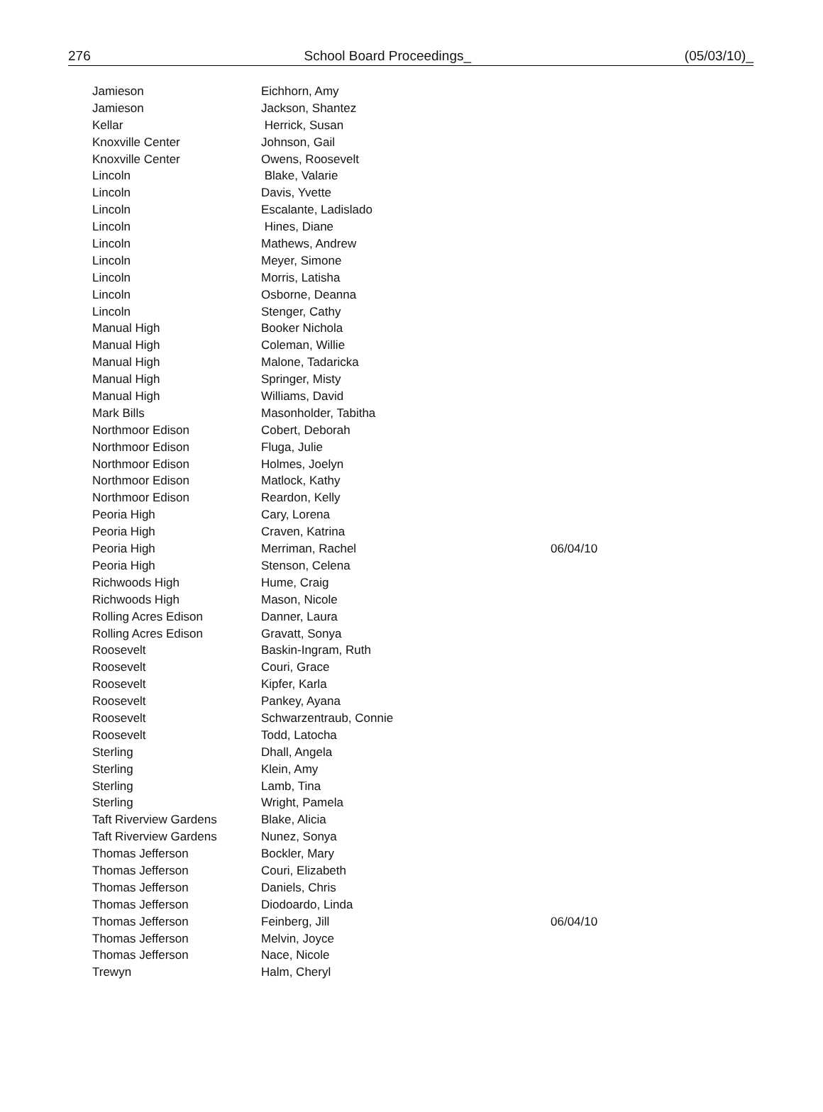276 School Board Proceedings_ (05/03/10)_
| Jamieson | Eichhorn, Amy | |
| Jamieson | Jackson, Shantez | |
| Kellar | Herrick, Susan | |
| Knoxville Center | Johnson, Gail | |
| Knoxville Center | Owens, Roosevelt | |
| Lincoln | Blake, Valarie | |
| Lincoln | Davis, Yvette | |
| Lincoln | Escalante, Ladislado | |
| Lincoln | Hines, Diane | |
| Lincoln | Mathews, Andrew | |
| Lincoln | Meyer, Simone | |
| Lincoln | Morris, Latisha | |
| Lincoln | Osborne, Deanna | |
| Lincoln | Stenger, Cathy | |
| Manual High | Booker Nichola | |
| Manual High | Coleman, Willie | |
| Manual High | Malone, Tadaricka | |
| Manual High | Springer, Misty | |
| Manual High | Williams, David | |
| Mark Bills | Masonholder, Tabitha | |
| Northmoor Edison | Cobert, Deborah | |
| Northmoor Edison | Fluga, Julie | |
| Northmoor Edison | Holmes, Joelyn | |
| Northmoor Edison | Matlock, Kathy | |
| Northmoor Edison | Reardon, Kelly | |
| Peoria High | Cary, Lorena | |
| Peoria High | Craven, Katrina | |
| Peoria High | Merriman, Rachel | 06/04/10 |
| Peoria High | Stenson, Celena | |
| Richwoods High | Hume, Craig | |
| Richwoods High | Mason, Nicole | |
| Rolling Acres Edison | Danner, Laura | |
| Rolling Acres Edison | Gravatt, Sonya | |
| Roosevelt | Baskin-Ingram, Ruth | |
| Roosevelt | Couri, Grace | |
| Roosevelt | Kipfer, Karla | |
| Roosevelt | Pankey, Ayana | |
| Roosevelt | Schwarzentraub, Connie | |
| Roosevelt | Todd, Latocha | |
| Sterling | Dhall, Angela | |
| Sterling | Klein, Amy | |
| Sterling | Lamb, Tina | |
| Sterling | Wright, Pamela | |
| Taft Riverview Gardens | Blake, Alicia | |
| Taft Riverview Gardens | Nunez, Sonya | |
| Thomas Jefferson | Bockler, Mary | |
| Thomas Jefferson | Couri, Elizabeth | |
| Thomas Jefferson | Daniels, Chris | |
| Thomas Jefferson | Diodoardo, Linda | |
| Thomas Jefferson | Feinberg, Jill | 06/04/10 |
| Thomas Jefferson | Melvin, Joyce | |
| Thomas Jefferson | Nace, Nicole | |
| Trewyn | Halm, Cheryl | |